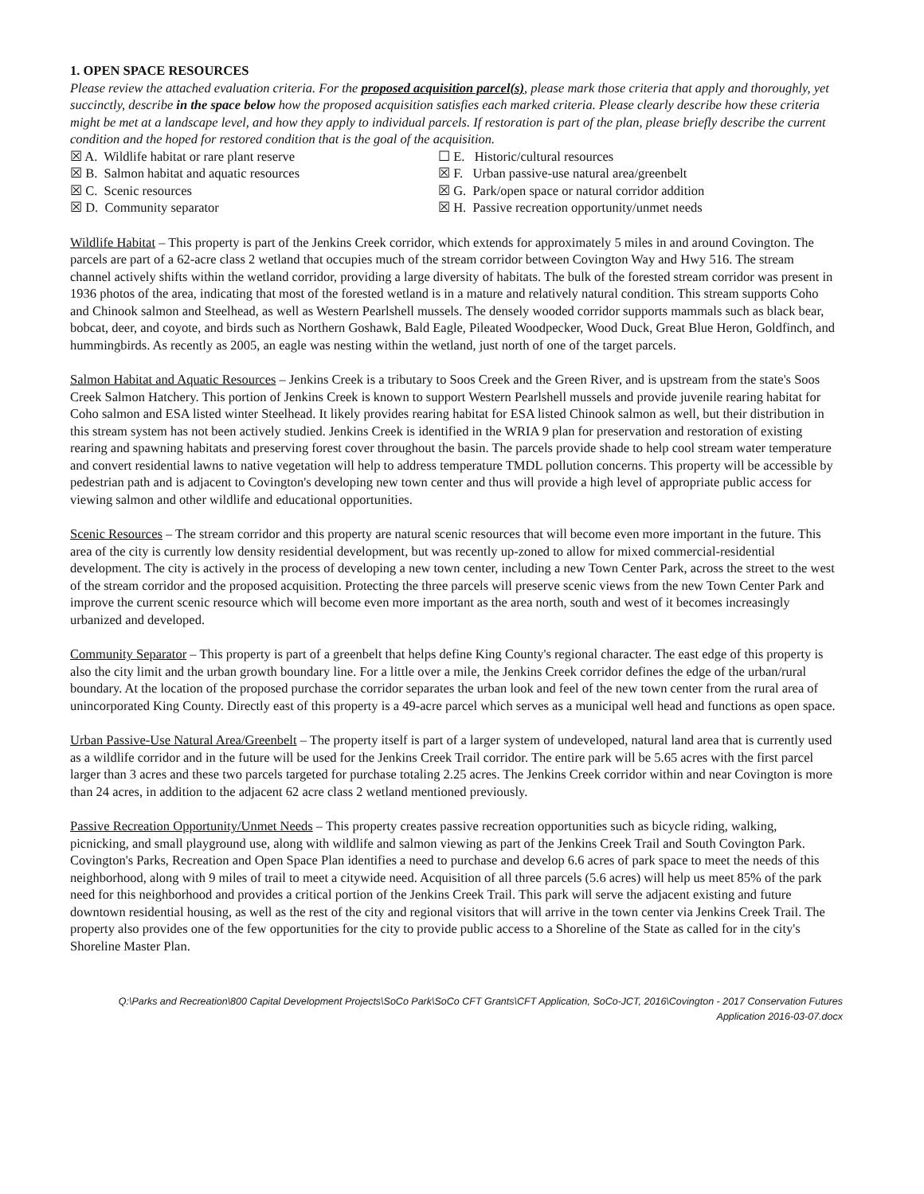1. OPEN SPACE RESOURCES
Please review the attached evaluation criteria. For the proposed acquisition parcel(s), please mark those criteria that apply and thoroughly, yet succinctly, describe in the space below how the proposed acquisition satisfies each marked criteria. Please clearly describe how these criteria might be met at a landscape level, and how they apply to individual parcels. If restoration is part of the plan, please briefly describe the current condition and the hoped for restored condition that is the goal of the acquisition.
☒ A. Wildlife habitat or rare plant reserve
☐ E. Historic/cultural resources
☒ B. Salmon habitat and aquatic resources
☒ F. Urban passive-use natural area/greenbelt
☒ C. Scenic resources
☒ G. Park/open space or natural corridor addition
☒ D. Community separator
☒ H. Passive recreation opportunity/unmet needs
Wildlife Habitat – This property is part of the Jenkins Creek corridor, which extends for approximately 5 miles in and around Covington. The parcels are part of a 62-acre class 2 wetland that occupies much of the stream corridor between Covington Way and Hwy 516. The stream channel actively shifts within the wetland corridor, providing a large diversity of habitats. The bulk of the forested stream corridor was present in 1936 photos of the area, indicating that most of the forested wetland is in a mature and relatively natural condition. This stream supports Coho and Chinook salmon and Steelhead, as well as Western Pearlshell mussels. The densely wooded corridor supports mammals such as black bear, bobcat, deer, and coyote, and birds such as Northern Goshawk, Bald Eagle, Pileated Woodpecker, Wood Duck, Great Blue Heron, Goldfinch, and hummingbirds. As recently as 2005, an eagle was nesting within the wetland, just north of one of the target parcels.
Salmon Habitat and Aquatic Resources – Jenkins Creek is a tributary to Soos Creek and the Green River, and is upstream from the state's Soos Creek Salmon Hatchery. This portion of Jenkins Creek is known to support Western Pearlshell mussels and provide juvenile rearing habitat for Coho salmon and ESA listed winter Steelhead. It likely provides rearing habitat for ESA listed Chinook salmon as well, but their distribution in this stream system has not been actively studied. Jenkins Creek is identified in the WRIA 9 plan for preservation and restoration of existing rearing and spawning habitats and preserving forest cover throughout the basin. The parcels provide shade to help cool stream water temperature and convert residential lawns to native vegetation will help to address temperature TMDL pollution concerns. This property will be accessible by pedestrian path and is adjacent to Covington's developing new town center and thus will provide a high level of appropriate public access for viewing salmon and other wildlife and educational opportunities.
Scenic Resources – The stream corridor and this property are natural scenic resources that will become even more important in the future. This area of the city is currently low density residential development, but was recently up-zoned to allow for mixed commercial-residential development. The city is actively in the process of developing a new town center, including a new Town Center Park, across the street to the west of the stream corridor and the proposed acquisition. Protecting the three parcels will preserve scenic views from the new Town Center Park and improve the current scenic resource which will become even more important as the area north, south and west of it becomes increasingly urbanized and developed.
Community Separator – This property is part of a greenbelt that helps define King County's regional character. The east edge of this property is also the city limit and the urban growth boundary line. For a little over a mile, the Jenkins Creek corridor defines the edge of the urban/rural boundary. At the location of the proposed purchase the corridor separates the urban look and feel of the new town center from the rural area of unincorporated King County. Directly east of this property is a 49-acre parcel which serves as a municipal well head and functions as open space.
Urban Passive-Use Natural Area/Greenbelt – The property itself is part of a larger system of undeveloped, natural land area that is currently used as a wildlife corridor and in the future will be used for the Jenkins Creek Trail corridor. The entire park will be 5.65 acres with the first parcel larger than 3 acres and these two parcels targeted for purchase totaling 2.25 acres. The Jenkins Creek corridor within and near Covington is more than 24 acres, in addition to the adjacent 62 acre class 2 wetland mentioned previously.
Passive Recreation Opportunity/Unmet Needs – This property creates passive recreation opportunities such as bicycle riding, walking, picnicking, and small playground use, along with wildlife and salmon viewing as part of the Jenkins Creek Trail and South Covington Park. Covington's Parks, Recreation and Open Space Plan identifies a need to purchase and develop 6.6 acres of park space to meet the needs of this neighborhood, along with 9 miles of trail to meet a citywide need. Acquisition of all three parcels (5.6 acres) will help us meet 85% of the park need for this neighborhood and provides a critical portion of the Jenkins Creek Trail. This park will serve the adjacent existing and future downtown residential housing, as well as the rest of the city and regional visitors that will arrive in the town center via Jenkins Creek Trail. The property also provides one of the few opportunities for the city to provide public access to a Shoreline of the State as called for in the city's Shoreline Master Plan.
Q:\Parks and Recreation\800 Capital Development Projects\SoCo Park\SoCo CFT Grants\CFT Application, SoCo-JCT, 2016\Covington - 2017 Conservation Futures
Application 2016-03-07.docx